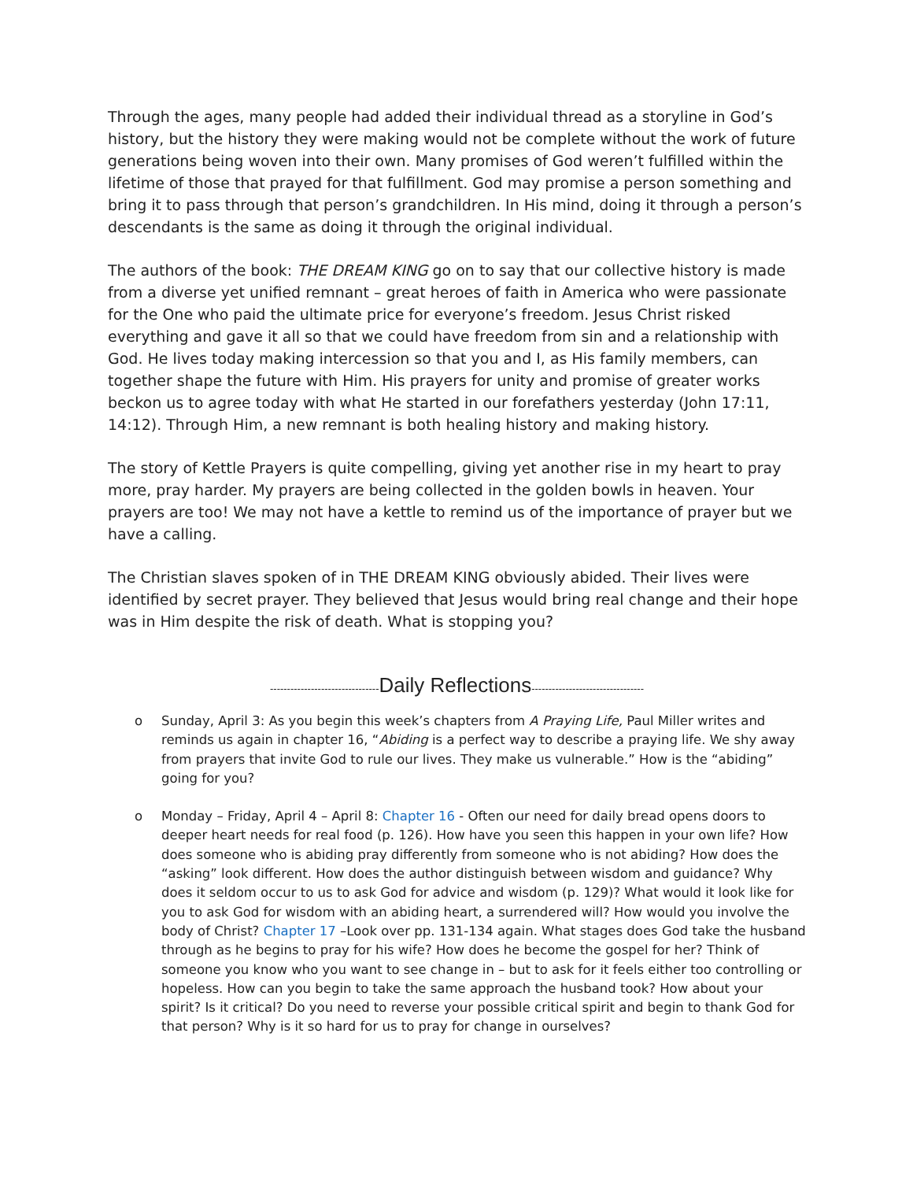Through the ages, many people had added their individual thread as a storyline in God’s history, but the history they were making would not be complete without the work of future generations being woven into their own. Many promises of God weren’t fulfilled within the lifetime of those that prayed for that fulfillment. God may promise a person something and bring it to pass through that person’s grandchildren. In His mind, doing it through a person’s descendants is the same as doing it through the original individual.
The authors of the book: THE DREAM KING go on to say that our collective history is made from a diverse yet unified remnant – great heroes of faith in America who were passionate for the One who paid the ultimate price for everyone’s freedom. Jesus Christ risked everything and gave it all so that we could have freedom from sin and a relationship with God. He lives today making intercession so that you and I, as His family members, can together shape the future with Him. His prayers for unity and promise of greater works beckon us to agree today with what He started in our forefathers yesterday (John 17:11, 14:12). Through Him, a new remnant is both healing history and making history.
The story of Kettle Prayers is quite compelling, giving yet another rise in my heart to pray more, pray harder. My prayers are being collected in the golden bowls in heaven. Your prayers are too! We may not have a kettle to remind us of the importance of prayer but we have a calling.
The Christian slaves spoken of in THE DREAM KING obviously abided. Their lives were identified by secret prayer. They believed that Jesus would bring real change and their hope was in Him despite the risk of death. What is stopping you?
--------------------------------Daily Reflections---------------------------------
o Sunday, April 3: As you begin this week’s chapters from A Praying Life, Paul Miller writes and reminds us again in chapter 16, “Abiding is a perfect way to describe a praying life. We shy away from prayers that invite God to rule our lives. They make us vulnerable.” How is the “abiding” going for you?
o Monday – Friday, April 4 – April 8: Chapter 16 - Often our need for daily bread opens doors to deeper heart needs for real food (p. 126). How have you seen this happen in your own life? How does someone who is abiding pray differently from someone who is not abiding? How does the “asking” look different. How does the author distinguish between wisdom and guidance? Why does it seldom occur to us to ask God for advice and wisdom (p. 129)? What would it look like for you to ask God for wisdom with an abiding heart, a surrendered will? How would you involve the body of Christ? Chapter 17 –Look over pp. 131-134 again. What stages does God take the husband through as he begins to pray for his wife? How does he become the gospel for her? Think of someone you know who you want to see change in – but to ask for it feels either too controlling or hopeless. How can you begin to take the same approach the husband took? How about your spirit? Is it critical? Do you need to reverse your possible critical spirit and begin to thank God for that person? Why is it so hard for us to pray for change in ourselves?